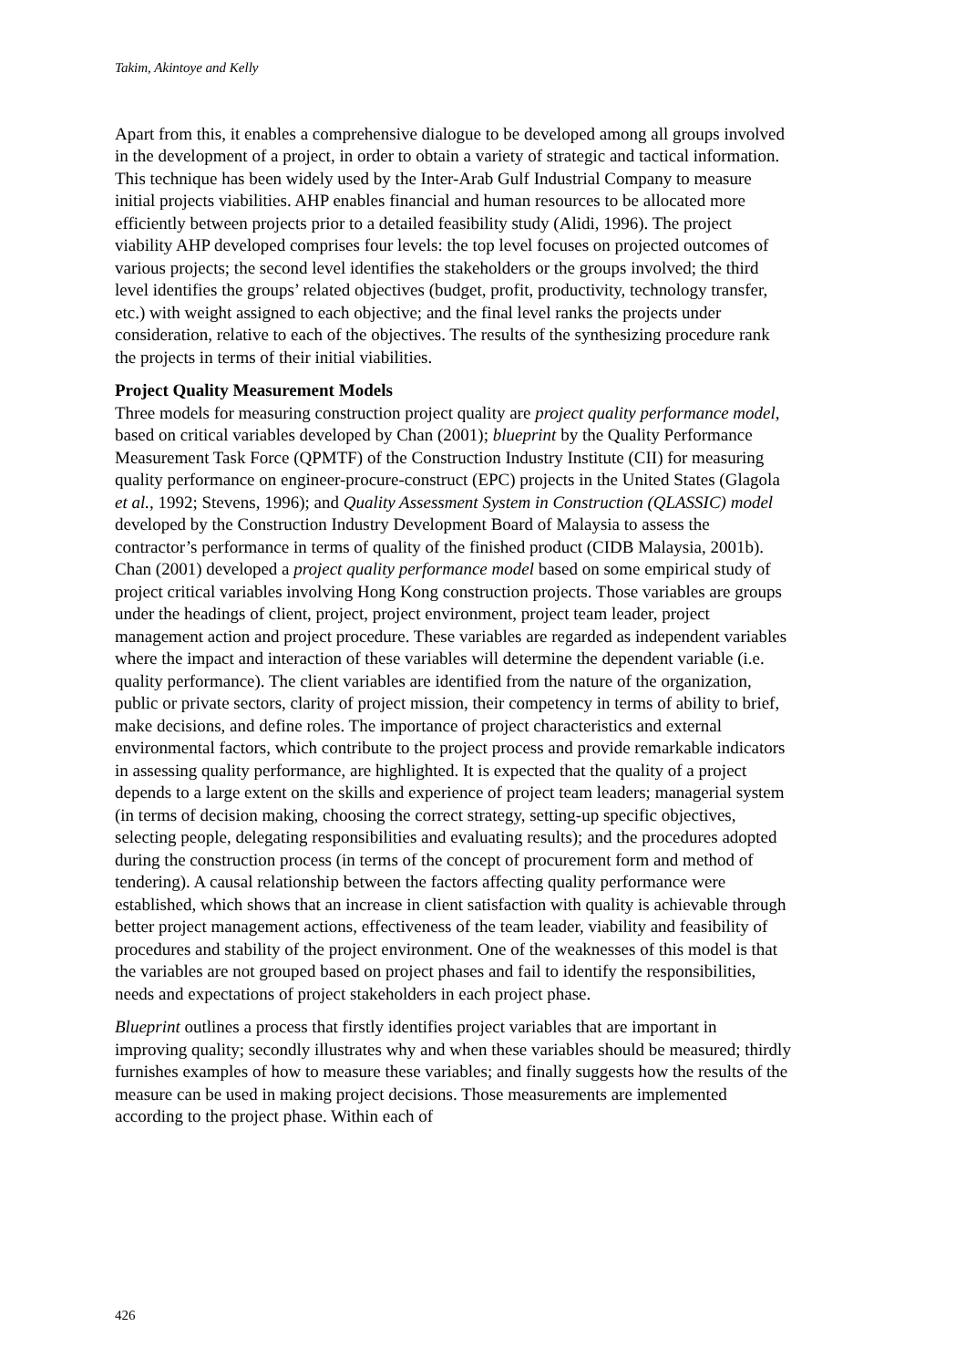Takim, Akintoye and Kelly
Apart from this, it enables a comprehensive dialogue to be developed among all groups involved in the development of a project, in order to obtain a variety of strategic and tactical information. This technique has been widely used by the Inter-Arab Gulf Industrial Company to measure initial projects viabilities. AHP enables financial and human resources to be allocated more efficiently between projects prior to a detailed feasibility study (Alidi, 1996). The project viability AHP developed comprises four levels: the top level focuses on projected outcomes of various projects; the second level identifies the stakeholders or the groups involved; the third level identifies the groups’ related objectives (budget, profit, productivity, technology transfer, etc.) with weight assigned to each objective; and the final level ranks the projects under consideration, relative to each of the objectives. The results of the synthesizing procedure rank the projects in terms of their initial viabilities.
Project Quality Measurement Models
Three models for measuring construction project quality are project quality performance model, based on critical variables developed by Chan (2001); blueprint by the Quality Performance Measurement Task Force (QPMTF) of the Construction Industry Institute (CII) for measuring quality performance on engineer-procure-construct (EPC) projects in the United States (Glagola et al., 1992; Stevens, 1996); and Quality Assessment System in Construction (QLASSIC) model developed by the Construction Industry Development Board of Malaysia to assess the contractor’s performance in terms of quality of the finished product (CIDB Malaysia, 2001b). Chan (2001) developed a project quality performance model based on some empirical study of project critical variables involving Hong Kong construction projects. Those variables are groups under the headings of client, project, project environment, project team leader, project management action and project procedure. These variables are regarded as independent variables where the impact and interaction of these variables will determine the dependent variable (i.e. quality performance). The client variables are identified from the nature of the organization, public or private sectors, clarity of project mission, their competency in terms of ability to brief, make decisions, and define roles. The importance of project characteristics and external environmental factors, which contribute to the project process and provide remarkable indicators in assessing quality performance, are highlighted. It is expected that the quality of a project depends to a large extent on the skills and experience of project team leaders; managerial system (in terms of decision making, choosing the correct strategy, setting-up specific objectives, selecting people, delegating responsibilities and evaluating results); and the procedures adopted during the construction process (in terms of the concept of procurement form and method of tendering). A causal relationship between the factors affecting quality performance were established, which shows that an increase in client satisfaction with quality is achievable through better project management actions, effectiveness of the team leader, viability and feasibility of procedures and stability of the project environment. One of the weaknesses of this model is that the variables are not grouped based on project phases and fail to identify the responsibilities, needs and expectations of project stakeholders in each project phase.
Blueprint outlines a process that firstly identifies project variables that are important in improving quality; secondly illustrates why and when these variables should be measured; thirdly furnishes examples of how to measure these variables; and finally suggests how the results of the measure can be used in making project decisions. Those measurements are implemented according to the project phase. Within each of
426